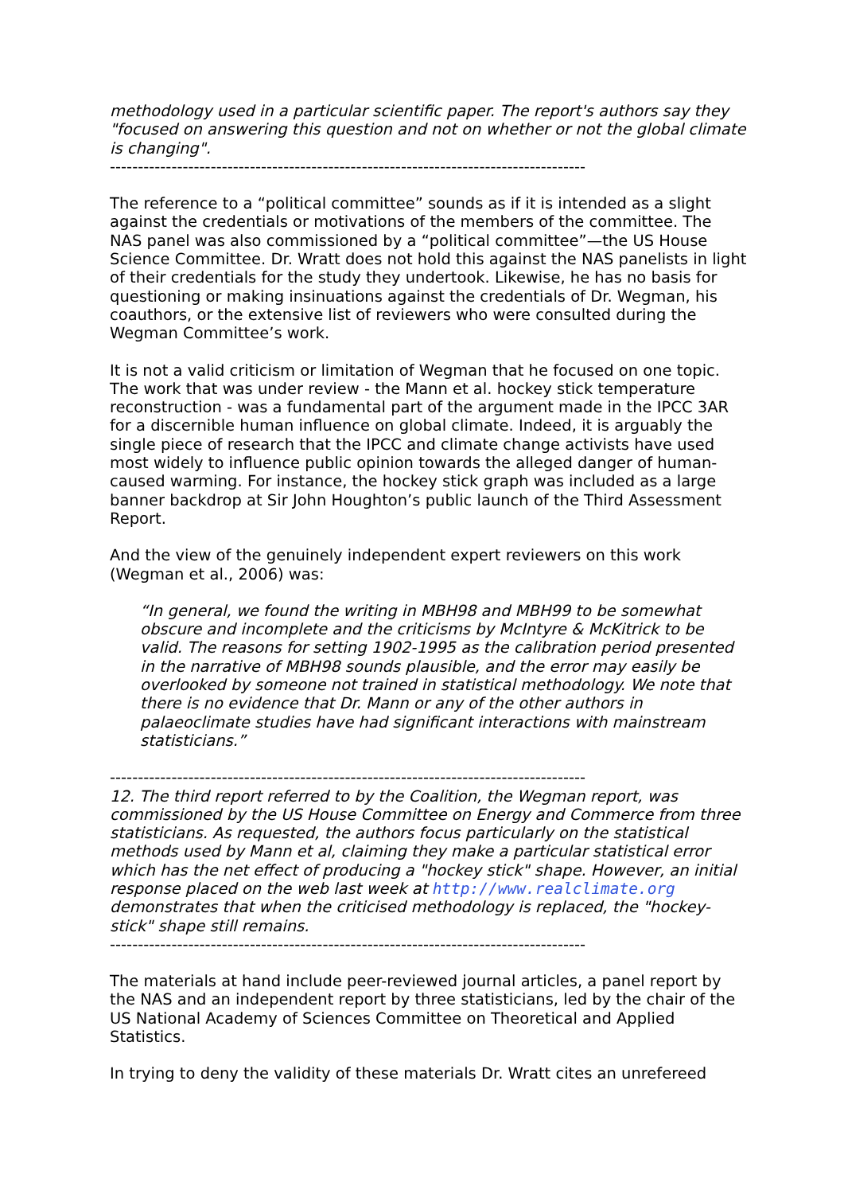methodology used in a particular scientific paper. The report's authors say they "focused on answering this question and not on whether or not the global climate is changing".
-------------------------------------------------------------------------------------
The reference to a “political committee” sounds as if it is intended as a slight against the credentials or motivations of the members of the committee. The NAS panel was also commissioned by a “political committee”—the US House Science Committee. Dr. Wratt does not hold this against the NAS panelists in light of their credentials for the study they undertook. Likewise, he has no basis for questioning or making insinuations against the credentials of Dr. Wegman, his coauthors, or the extensive list of reviewers who were consulted during the Wegman Committee’s work.
It is not a valid criticism or limitation of Wegman that he focused on one topic. The work that was under review - the Mann et al. hockey stick temperature reconstruction - was a fundamental part of the argument made in the IPCC 3AR for a discernible human influence on global climate. Indeed, it is arguably the single piece of research that the IPCC and climate change activists have used most widely to influence public opinion towards the alleged danger of human-caused warming. For instance, the hockey stick graph was included as a large banner backdrop at Sir John Houghton’s public launch of the Third Assessment Report.
And the view of the genuinely independent expert reviewers on this work (Wegman et al., 2006) was:
“In general, we found the writing in MBH98 and MBH99 to be somewhat obscure and incomplete and the criticisms by McIntyre & McKitrick to be valid. The reasons for setting 1902-1995 as the calibration period presented in the narrative of MBH98 sounds plausible, and the error may easily be overlooked by someone not trained in statistical methodology. We note that there is no evidence that Dr. Mann or any of the other authors in palaeoclimate studies have had significant interactions with mainstream statisticians.”
-------------------------------------------------------------------------------------
12. The third report referred to by the Coalition, the Wegman report, was commissioned by the US House Committee on Energy and Commerce from three statisticians. As requested, the authors focus particularly on the statistical methods used by Mann et al, claiming they make a particular statistical error which has the net effect of producing a "hockey stick" shape. However, an initial response placed on the web last week at http://www.realclimate.org demonstrates that when the criticised methodology is replaced, the "hockey-stick" shape still remains.
-------------------------------------------------------------------------------------
The materials at hand include peer-reviewed journal articles, a panel report by the NAS and an independent report by three statisticians, led by the chair of the US National Academy of Sciences Committee on Theoretical and Applied Statistics.
In trying to deny the validity of these materials Dr. Wratt cites an unrefereed